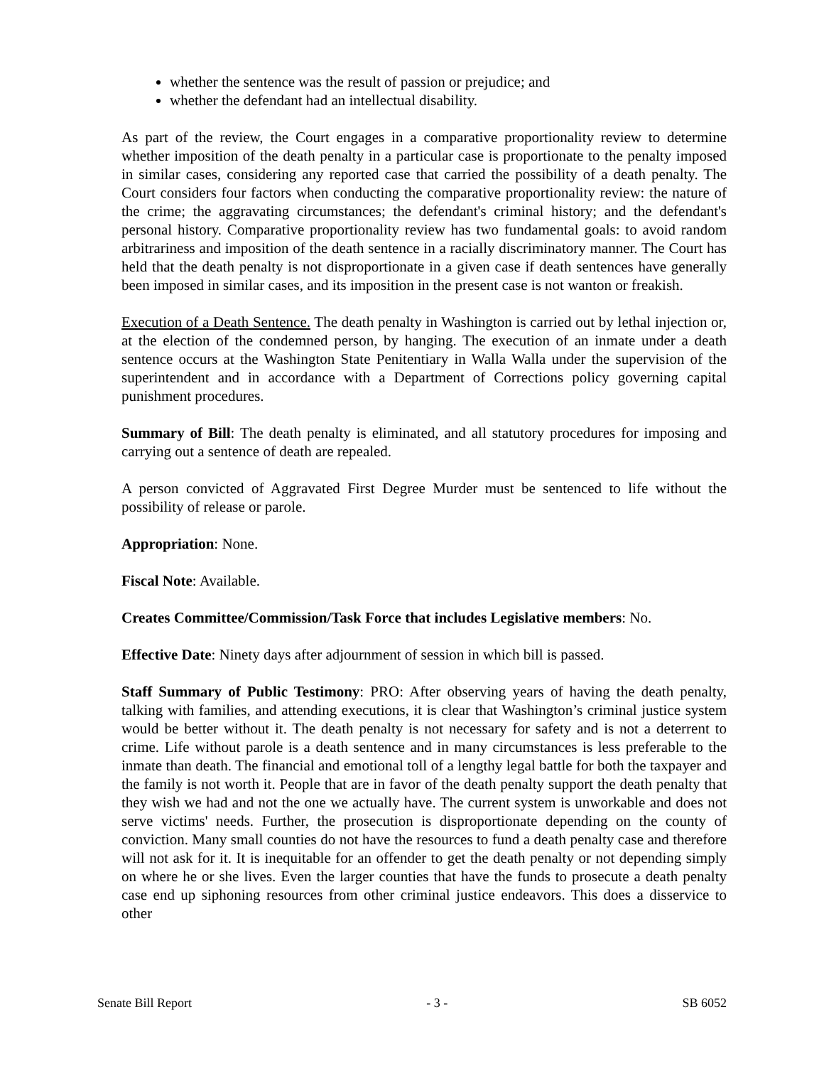whether the sentence was the result of passion or prejudice; and
whether the defendant had an intellectual disability.
As part of the review, the Court engages in a comparative proportionality review to determine whether imposition of the death penalty in a particular case is proportionate to the penalty imposed in similar cases, considering any reported case that carried the possibility of a death penalty. The Court considers four factors when conducting the comparative proportionality review: the nature of the crime; the aggravating circumstances; the defendant's criminal history; and the defendant's personal history. Comparative proportionality review has two fundamental goals: to avoid random arbitrariness and imposition of the death sentence in a racially discriminatory manner. The Court has held that the death penalty is not disproportionate in a given case if death sentences have generally been imposed in similar cases, and its imposition in the present case is not wanton or freakish.
Execution of a Death Sentence. The death penalty in Washington is carried out by lethal injection or, at the election of the condemned person, by hanging. The execution of an inmate under a death sentence occurs at the Washington State Penitentiary in Walla Walla under the supervision of the superintendent and in accordance with a Department of Corrections policy governing capital punishment procedures.
Summary of Bill: The death penalty is eliminated, and all statutory procedures for imposing and carrying out a sentence of death are repealed.
A person convicted of Aggravated First Degree Murder must be sentenced to life without the possibility of release or parole.
Appropriation: None.
Fiscal Note: Available.
Creates Committee/Commission/Task Force that includes Legislative members: No.
Effective Date: Ninety days after adjournment of session in which bill is passed.
Staff Summary of Public Testimony: PRO: After observing years of having the death penalty, talking with families, and attending executions, it is clear that Washington’s criminal justice system would be better without it. The death penalty is not necessary for safety and is not a deterrent to crime. Life without parole is a death sentence and in many circumstances is less preferable to the inmate than death. The financial and emotional toll of a lengthy legal battle for both the taxpayer and the family is not worth it. People that are in favor of the death penalty support the death penalty that they wish we had and not the one we actually have. The current system is unworkable and does not serve victims' needs. Further, the prosecution is disproportionate depending on the county of conviction. Many small counties do not have the resources to fund a death penalty case and therefore will not ask for it. It is inequitable for an offender to get the death penalty or not depending simply on where he or she lives. Even the larger counties that have the funds to prosecute a death penalty case end up siphoning resources from other criminal justice endeavors. This does a disservice to other
Senate Bill Report - 3 - SB 6052